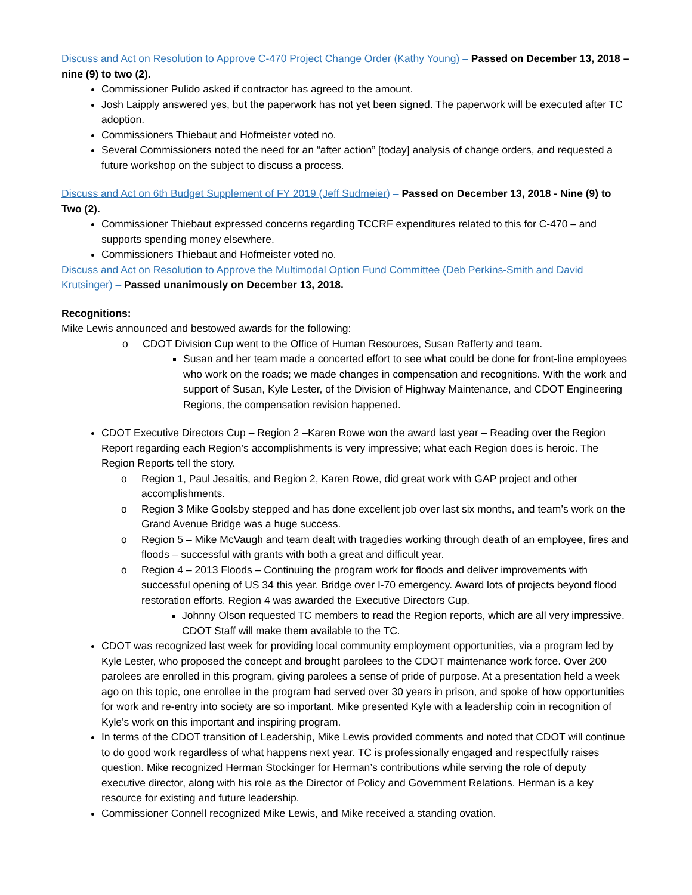Discuss and Act on Resolution to Approve C-470 Project Change Order (Kathy Young) – Passed on December 13, 2018 – nine (9) to two (2).
Commissioner Pulido asked if contractor has agreed to the amount.
Josh Laipply answered yes, but the paperwork has not yet been signed. The paperwork will be executed after TC adoption.
Commissioners Thiebaut and Hofmeister voted no.
Several Commissioners noted the need for an “after action” [today] analysis of change orders, and requested a future workshop on the subject to discuss a process.
Discuss and Act on 6th Budget Supplement of FY 2019 (Jeff Sudmeier) – Passed on December 13, 2018 - Nine (9) to Two (2).
Commissioner Thiebaut expressed concerns regarding TCCRF expenditures related to this for C-470 – and supports spending money elsewhere.
Commissioners Thiebaut and Hofmeister voted no.
Discuss and Act on Resolution to Approve the Multimodal Option Fund Committee (Deb Perkins-Smith and David Krutsinger) – Passed unanimously on December 13, 2018.
Recognitions:
Mike Lewis announced and bestowed awards for the following:
o CDOT Division Cup went to the Office of Human Resources, Susan Rafferty and team.
Susan and her team made a concerted effort to see what could be done for front-line employees who work on the roads; we made changes in compensation and recognitions. With the work and support of Susan, Kyle Lester, of the Division of Highway Maintenance, and CDOT Engineering Regions, the compensation revision happened.
CDOT Executive Directors Cup – Region 2 –Karen Rowe won the award last year – Reading over the Region Report regarding each Region’s accomplishments is very impressive; what each Region does is heroic. The Region Reports tell the story.
o Region 1, Paul Jesaitis, and Region 2, Karen Rowe, did great work with GAP project and other accomplishments.
o Region 3 Mike Goolsby stepped and has done excellent job over last six months, and team’s work on the Grand Avenue Bridge was a huge success.
o Region 5 – Mike McVaugh and team dealt with tragedies working through death of an employee, fires and floods – successful with grants with both a great and difficult year.
o Region 4 – 2013 Floods – Continuing the program work for floods and deliver improvements with successful opening of US 34 this year. Bridge over I-70 emergency. Award lots of projects beyond flood restoration efforts. Region 4 was awarded the Executive Directors Cup.
Johnny Olson requested TC members to read the Region reports, which are all very impressive. CDOT Staff will make them available to the TC.
CDOT was recognized last week for providing local community employment opportunities, via a program led by Kyle Lester, who proposed the concept and brought parolees to the CDOT maintenance work force. Over 200 parolees are enrolled in this program, giving parolees a sense of pride of purpose. At a presentation held a week ago on this topic, one enrollee in the program had served over 30 years in prison, and spoke of how opportunities for work and re-entry into society are so important. Mike presented Kyle with a leadership coin in recognition of Kyle’s work on this important and inspiring program.
In terms of the CDOT transition of Leadership, Mike Lewis provided comments and noted that CDOT will continue to do good work regardless of what happens next year. TC is professionally engaged and respectfully raises question. Mike recognized Herman Stockinger for Herman’s contributions while serving the role of deputy executive director, along with his role as the Director of Policy and Government Relations. Herman is a key resource for existing and future leadership.
Commissioner Connell recognized Mike Lewis, and Mike received a standing ovation.